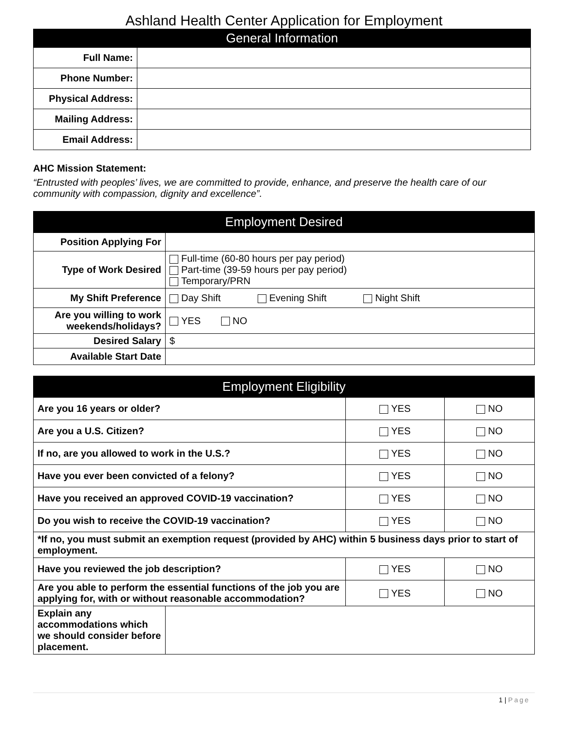Ashland Health Center Application for Employment
| General Information | |
| --- | --- |
| Full Name: | |
| Phone Number: | |
| Physical Address: | |
| Mailing Address: | |
| Email Address: | |
AHC Mission Statement:
“Entrusted with peoples’ lives, we are committed to provide, enhance, and preserve the health care of our community with compassion, dignity and excellence”.
| Employment Desired | |
| --- | --- |
| Position Applying For | |
| Type of Work Desired | Full-time (60-80 hours per pay period) Part-time (39-59 hours per pay period) Temporary/PRN |
| My Shift Preference | Day Shift Evening Shift Night Shift |
| Are you willing to work weekends/holidays? | YES NO |
| Desired Salary | $ |
| Available Start Date | |
| Employment Eligibility | | | |
| --- | --- | --- | --- |
| Are you 16 years or older? | | YES | NO |
| Are you a U.S. Citizen? | | YES | NO |
| If no, are you allowed to work in the U.S.? | | YES | NO |
| Have you ever been convicted of a felony? | | YES | NO |
| Have you received an approved COVID-19 vaccination? | | YES | NO |
| Do you wish to receive the COVID-19 vaccination? | | YES | NO |
| *If no, you must submit an exemption request (provided by AHC) within 5 business days prior to start of employment. | | | |
| Have you reviewed the job description? | | YES | NO |
| Are you able to perform the essential functions of the job you are applying for, with or without reasonable accommodation? | | YES | NO |
| Explain any accommodations which we should consider before placement. | | | |
1 | Page